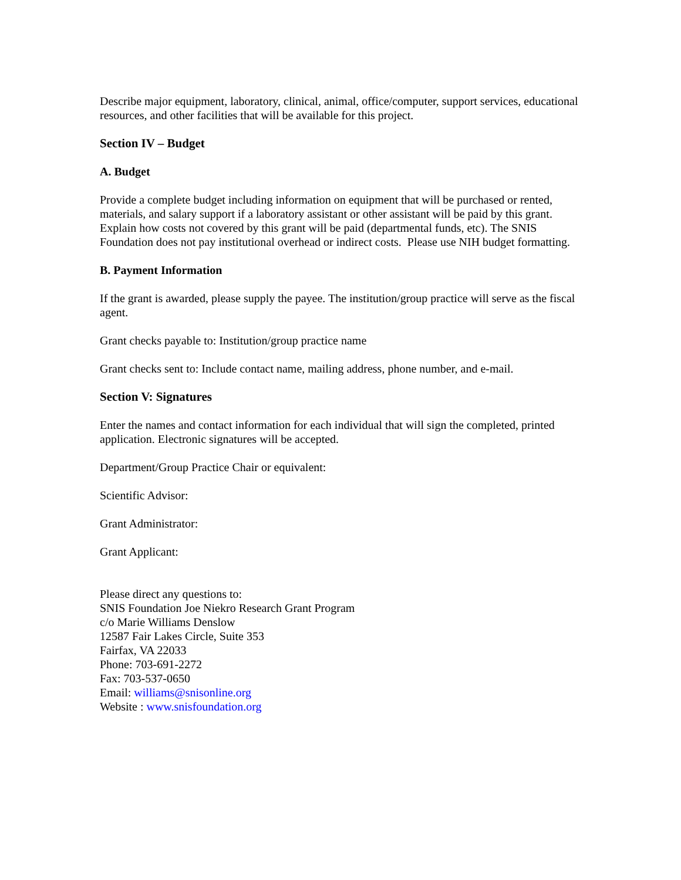Describe major equipment, laboratory, clinical, animal, office/computer, support services, educational resources, and other facilities that will be available for this project.
Section IV – Budget
A. Budget
Provide a complete budget including information on equipment that will be purchased or rented, materials, and salary support if a laboratory assistant or other assistant will be paid by this grant. Explain how costs not covered by this grant will be paid (departmental funds, etc). The SNIS Foundation does not pay institutional overhead or indirect costs. Please use NIH budget formatting.
B. Payment Information
If the grant is awarded, please supply the payee. The institution/group practice will serve as the fiscal agent.
Grant checks payable to: Institution/group practice name
Grant checks sent to: Include contact name, mailing address, phone number, and e-mail.
Section V: Signatures
Enter the names and contact information for each individual that will sign the completed, printed application. Electronic signatures will be accepted.
Department/Group Practice Chair or equivalent:
Scientific Advisor:
Grant Administrator:
Grant Applicant:
Please direct any questions to:
SNIS Foundation Joe Niekro Research Grant Program
c/o Marie Williams Denslow
12587 Fair Lakes Circle, Suite 353
Fairfax, VA 22033
Phone: 703-691-2272
Fax: 703-537-0650
Email: williams@snisonline.org
Website : www.snisfoundation.org